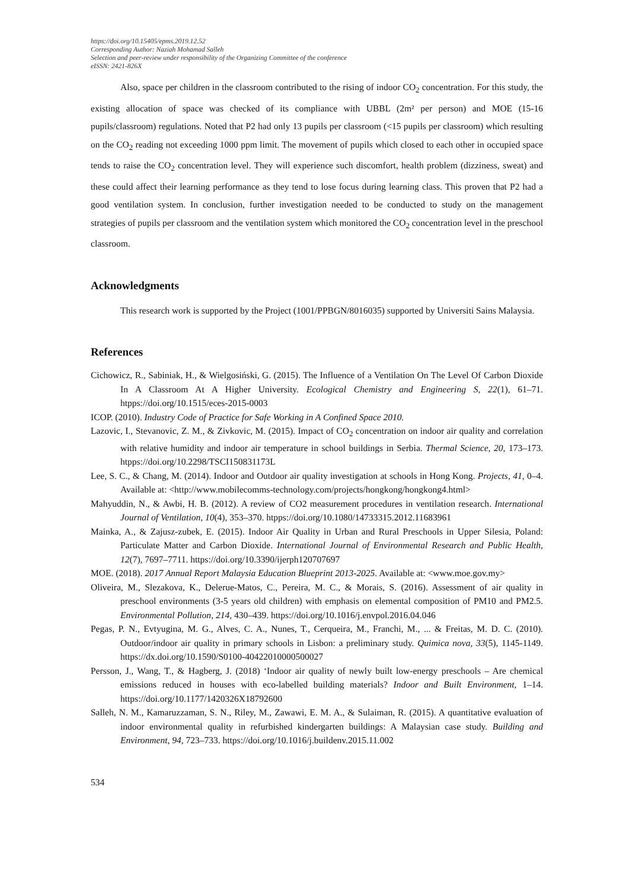https://doi.org/10.15405/epms.2019.12.52
Corresponding Author: Naziah Mohamad Salleh
Selection and peer-review under responsibility of the Organizing Committee of the conference
eISSN: 2421-826X
Also, space per children in the classroom contributed to the rising of indoor CO<sub>2</sub> concentration. For this study, the existing allocation of space was checked of its compliance with UBBL (2m² per person) and MOE (15-16 pupils/classroom) regulations. Noted that P2 had only 13 pupils per classroom (<15 pupils per classroom) which resulting on the CO<sub>2</sub> reading not exceeding 1000 ppm limit. The movement of pupils which closed to each other in occupied space tends to raise the CO<sub>2</sub> concentration level. They will experience such discomfort, health problem (dizziness, sweat) and these could affect their learning performance as they tend to lose focus during learning class. This proven that P2 had a good ventilation system. In conclusion, further investigation needed to be conducted to study on the management strategies of pupils per classroom and the ventilation system which monitored the CO<sub>2</sub> concentration level in the preschool classroom.
Acknowledgments
This research work is supported by the Project (1001/PPBGN/8016035) supported by Universiti Sains Malaysia.
References
Cichowicz, R., Sabiniak, H., & Wielgosiński, G. (2015). The Influence of a Ventilation On The Level Of Carbon Dioxide In A Classroom At A Higher University. Ecological Chemistry and Engineering S, 22(1), 61–71. htpps://doi.org/10.1515/eces-2015-0003
ICOP. (2010). Industry Code of Practice for Safe Working in A Confined Space 2010.
Lazovic, I., Stevanovic, Z. M., & Zivkovic, M. (2015). Impact of CO<sub>2</sub> concentration on indoor air quality and correlation with relative humidity and indoor air temperature in school buildings in Serbia. Thermal Science, 20, 173–173. htpps://doi.org/10.2298/TSCI150831173L
Lee, S. C., & Chang, M. (2014). Indoor and Outdoor air quality investigation at schools in Hong Kong. Projects, 41, 0–4. Available at: <http://www.mobilecomms-technology.com/projects/hongkong/hongkong4.html>
Mahyuddin, N., & Awbi, H. B. (2012). A review of CO2 measurement procedures in ventilation research. International Journal of Ventilation, 10(4), 353–370. htpps://doi.org/10.1080/14733315.2012.11683961
Mainka, A., & Zajusz-zubek, E. (2015). Indoor Air Quality in Urban and Rural Preschools in Upper Silesia, Poland: Particulate Matter and Carbon Dioxide. International Journal of Environmental Research and Public Health, 12(7), 7697–7711. https://doi.org/10.3390/ijerph120707697
MOE. (2018). 2017 Annual Report Malaysia Education Blueprint 2013-2025. Available at: <www.moe.gov.my>
Oliveira, M., Slezakova, K., Delerue-Matos, C., Pereira, M. C., & Morais, S. (2016). Assessment of air quality in preschool environments (3-5 years old children) with emphasis on elemental composition of PM10 and PM2.5. Environmental Pollution, 214, 430–439. https://doi.org/10.1016/j.envpol.2016.04.046
Pegas, P. N., Evtyugina, M. G., Alves, C. A., Nunes, T., Cerqueira, M., Franchi, M., ... & Freitas, M. D. C. (2010). Outdoor/indoor air quality in primary schools in Lisbon: a preliminary study. Quimica nova, 33(5), 1145-1149. https://dx.doi.org/10.1590/S0100-40422010000500027
Persson, J., Wang, T., & Hagberg, J. (2018) ‘Indoor air quality of newly built low-energy preschools – Are chemical emissions reduced in houses with eco-labelled building materials? Indoor and Built Environment, 1–14. https://doi.org/10.1177/1420326X18792600
Salleh, N. M., Kamaruzzaman, S. N., Riley, M., Zawawi, E. M. A., & Sulaiman, R. (2015). A quantitative evaluation of indoor environmental quality in refurbished kindergarten buildings: A Malaysian case study. Building and Environment, 94, 723–733. https://doi.org/10.1016/j.buildenv.2015.11.002
534